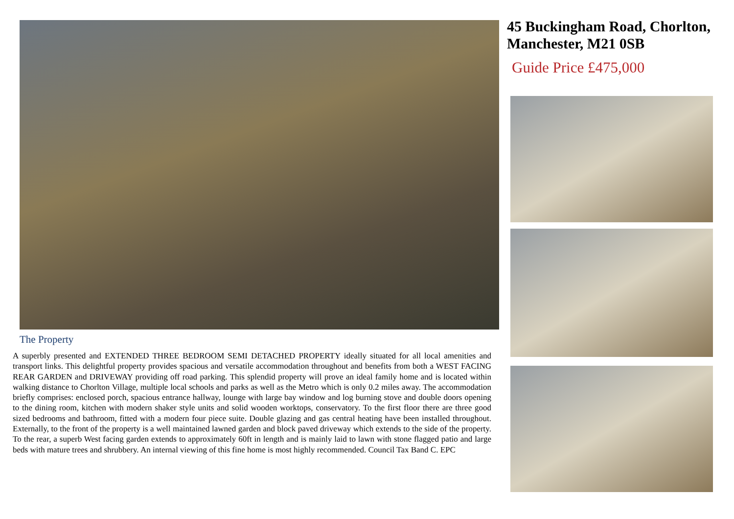The Property
A superbly presented and EXTENDED THREE BEDROOM SEMI DETACHED PROPERTY ideally situated for all local amenities and transport links. This delightful property provides spacious and versatile accommodation throughout and benefits from both a WEST FACING REAR GARDEN and DRIVEWAY providing off road parking. This splendid property will prove an ideal family home and is located within walking distance to Chorlton Village, multiple local schools and parks as well as the Metro which is only 0.2 miles away. The accommodation briefly comprises: enclosed porch, spacious entrance hallway, lounge with large bay window and log burning stove and double doors opening to the dining room, kitchen with modern shaker style units and solid wooden worktops, conservatory. To the first floor there are three good sized bedrooms and bathroom, fitted with a modern four piece suite. Double glazing and gas central heating have been installed throughout. Externally, to the front of the property is a well maintained lawned garden and block paved driveway which extends to the side of the property. To the rear, a superb West facing garden extends to approximately 60ft in length and is mainly laid to lawn with stone flagged patio and large beds with mature trees and shrubbery. An internal viewing of this fine home is most highly recommended. Council Tax Band C. EPC
45 Buckingham Road, Chorlton, Manchester, M21 0SB
Guide Price £475,000